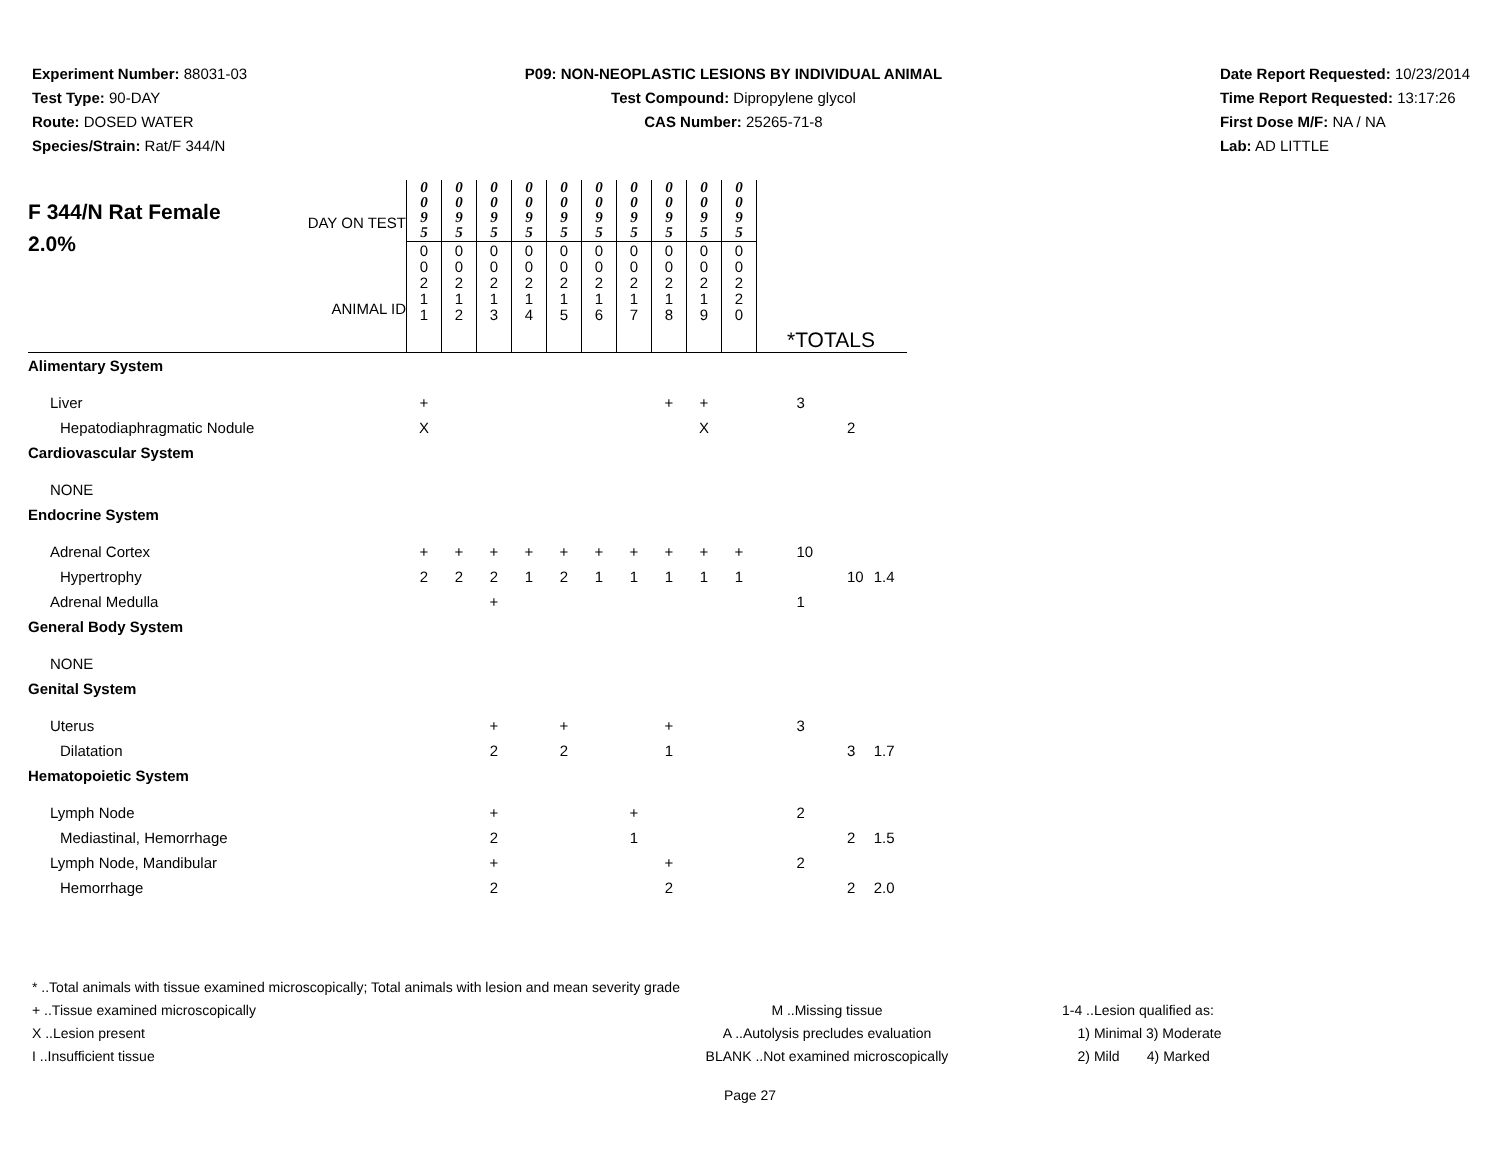Experiment Number: 88031-03
Test Type: 90-DAY
Route: DOSED WATER
Species/Strain: Rat/F 344/N
P09: NON-NEOPLASTIC LESIONS BY INDIVIDUAL ANIMAL
Test Compound: Dipropylene glycol
CAS Number: 25265-71-8
Date Report Requested: 10/23/2014
Time Report Requested: 13:17:26
First Dose M/F: NA / NA
Lab: AD LITTLE
| F 344/N Rat Female 2.0% DAY ON TEST ANIMAL ID | 0 0 9 5 0 0 2 1 1 | 0 0 9 5 0 0 2 1 2 | 0 0 9 5 0 0 2 1 3 | 0 0 9 5 0 0 2 1 4 | 0 0 9 5 0 0 2 1 5 | 0 0 9 5 0 0 2 1 6 | 0 0 9 5 0 0 2 1 7 | 0 0 9 5 0 0 2 1 8 | 0 0 9 5 0 0 2 1 9 | 0 0 9 5 0 0 2 2 0 | *TOTALS | | |
| Alimentary System | | | | | | | | | | | | | |
| Liver | + | | | | | | | + | + | | 3 | | |
| Hepatodiaphragmatic Nodule | X | | | | | | | | X | | | 2 | |
| Cardiovascular System | | | | | | | | | | | | | |
| NONE | | | | | | | | | | | | | |
| Endocrine System | | | | | | | | | | | | | |
| Adrenal Cortex | + | + | + | + | + | + | + | + | + | + | 10 | | |
| Hypertrophy | 2 | 2 | 2 | 1 | 2 | 1 | 1 | 1 | 1 | 1 | | 10 | 1.4 |
| Adrenal Medulla | | | + | | | | | | | | 1 | | |
| General Body System | | | | | | | | | | | | | |
| NONE | | | | | | | | | | | | | |
| Genital System | | | | | | | | | | | | | |
| Uterus | | | + | | + | | | + | | | 3 | | |
| Dilatation | | | 2 | | 2 | | | 1 | | | | 3 | 1.7 |
| Hematopoietic System | | | | | | | | | | | | | |
| Lymph Node | | | + | | | | + | | | | 2 | | |
| Mediastinal, Hemorrhage | | | 2 | | | | 1 | | | | | 2 | 1.5 |
| Lymph Node, Mandibular | | | + | | | | | + | | | 2 | | |
| Hemorrhage | | | 2 | | | | | 2 | | | | 2 | 2.0 |
* ..Total animals with tissue examined microscopically; Total animals with lesion and mean severity grade
+ ..Tissue examined microscopically M ..Missing tissue 1-4 ..Lesion qualified as:
X ..Lesion present A ..Autolysis precludes evaluation 1) Minimal 3) Moderate
I ..Insufficient tissue BLANK ..Not examined microscopically 2) Mild 4) Marked
Page 27